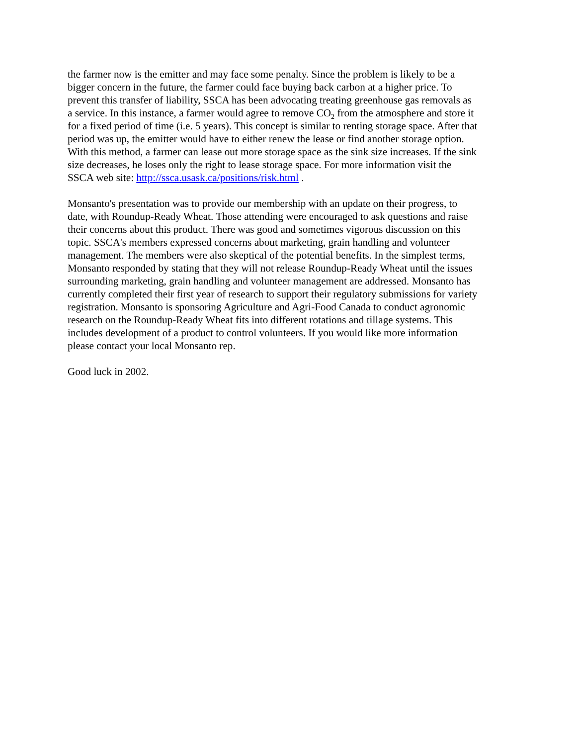the farmer now is the emitter and may face some penalty. Since the problem is likely to be a
bigger concern in the future, the farmer could face buying back carbon at a higher price. To
prevent this transfer of liability, SSCA has been advocating treating greenhouse gas removals as
a service. In this instance, a farmer would agree to remove CO<sub>2</sub> from the atmosphere and store it
for a fixed period of time (i.e. 5 years). This concept is similar to renting storage space. After that
period was up, the emitter would have to either renew the lease or find another storage option.
With this method, a farmer can lease out more storage space as the sink size increases. If the sink
size decreases, he loses only the right to lease storage space. For more information visit the
SSCA web site: http://ssca.usask.ca/positions/risk.html .
Monsanto's presentation was to provide our membership with an update on their progress, to
date, with Roundup-Ready Wheat. Those attending were encouraged to ask questions and raise
their concerns about this product. There was good and sometimes vigorous discussion on this
topic. SSCA's members expressed concerns about marketing, grain handling and volunteer
management. The members were also skeptical of the potential benefits. In the simplest terms,
Monsanto responded by stating that they will not release Roundup-Ready Wheat until the issues
surrounding marketing, grain handling and volunteer management are addressed. Monsanto has
currently completed their first year of research to support their regulatory submissions for variety
registration. Monsanto is sponsoring Agriculture and Agri-Food Canada to conduct agronomic
research on the Roundup-Ready Wheat fits into different rotations and tillage systems. This
includes development of a product to control volunteers. If you would like more information
please contact your local Monsanto rep.
Good luck in 2002.